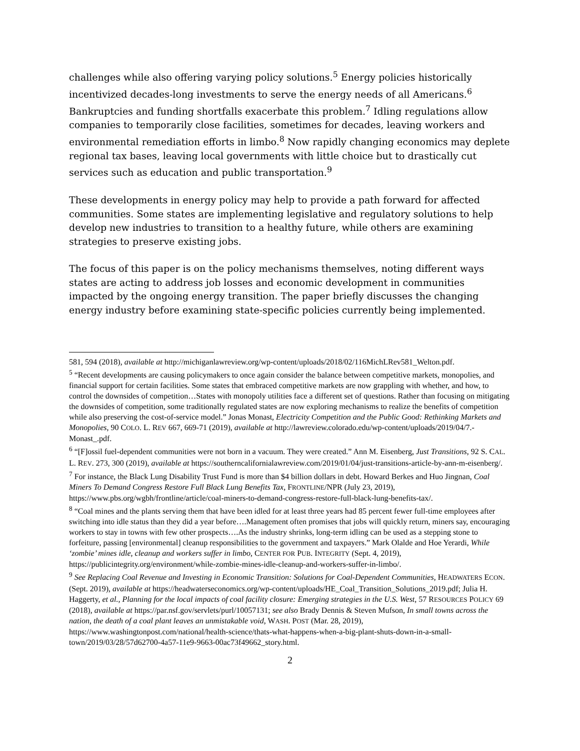challenges while also offering varying policy solutions.<sup>5</sup> Energy policies historically incentivized decades-long investments to serve the energy needs of all Americans.<sup>6</sup> Bankruptcies and funding shortfalls exacerbate this problem.<sup>7</sup> Idling regulations allow companies to temporarily close facilities, sometimes for decades, leaving workers and environmental remediation efforts in limbo.<sup>8</sup> Now rapidly changing economics may deplete regional tax bases, leaving local governments with little choice but to drastically cut services such as education and public transportation.<sup>9</sup>
These developments in energy policy may help to provide a path forward for affected communities. Some states are implementing legislative and regulatory solutions to help develop new industries to transition to a healthy future, while others are examining strategies to preserve existing jobs.
The focus of this paper is on the policy mechanisms themselves, noting different ways states are acting to address job losses and economic development in communities impacted by the ongoing energy transition. The paper briefly discusses the changing energy industry before examining state-specific policies currently being implemented.
581, 594 (2018), available at http://michiganlawreview.org/wp-content/uploads/2018/02/116MichLRev581_Welton.pdf.
<sup>5</sup> “Recent developments are causing policymakers to once again consider the balance between competitive markets, monopolies, and financial support for certain facilities. Some states that embraced competitive markets are now grappling with whether, and how, to control the downsides of competition…States with monopoly utilities face a different set of questions. Rather than focusing on mitigating the downsides of competition, some traditionally regulated states are now exploring mechanisms to realize the benefits of competition while also preserving the cost-of-service model.” Jonas Monast, Electricity Competition and the Public Good: Rethinking Markets and Monopolies, 90 COLO. L. REV 667, 669-71 (2019), available at http://lawreview.colorado.edu/wp-content/uploads/2019/04/7.-Monast_.pdf.
<sup>6</sup> “[F]ossil fuel-dependent communities were not born in a vacuum. They were created.” Ann M. Eisenberg, Just Transitions, 92 S. CAL. L. REV. 273, 300 (2019), available at https://southerncalifornialawreview.com/2019/01/04/just-transitions-article-by-ann-m-eisenberg/.
<sup>7</sup> For instance, the Black Lung Disability Trust Fund is more than $4 billion dollars in debt. Howard Berkes and Huo Jingnan, Coal Miners To Demand Congress Restore Full Black Lung Benefits Tax, FRONTLINE/NPR (July 23, 2019), https://www.pbs.org/wgbh/frontline/article/coal-miners-to-demand-congress-restore-full-black-lung-benefits-tax/.
<sup>8</sup> “Coal mines and the plants serving them that have been idled for at least three years had 85 percent fewer full-time employees after switching into idle status than they did a year before….Management often promises that jobs will quickly return, miners say, encouraging workers to stay in towns with few other prospects….As the industry shrinks, long-term idling can be used as a stepping stone to forfeiture, passing [environmental] cleanup responsibilities to the government and taxpayers.” Mark Olalde and Hoe Yerardi, While ‘zombie’ mines idle, cleanup and workers suffer in limbo, CENTER FOR PUB. INTEGRITY (Sept. 4, 2019), https://publicintegrity.org/environment/while-zombie-mines-idle-cleanup-and-workers-suffer-in-limbo/.
<sup>9</sup> See Replacing Coal Revenue and Investing in Economic Transition: Solutions for Coal-Dependent Communities, HEADWATERS ECON. (Sept. 2019), available at https://headwaterseconomics.org/wp-content/uploads/HE_Coal_Transition_Solutions_2019.pdf; Julia H. Haggerty, et al., Planning for the local impacts of coal facility closure: Emerging strategies in the U.S. West, 57 RESOURCES POLICY 69 (2018), available at https://par.nsf.gov/servlets/purl/10057131; see also Brady Dennis & Steven Mufson, In small towns across the nation, the death of a coal plant leaves an unmistakable void, WASH. POST (Mar. 28, 2019), https://www.washingtonpost.com/national/health-science/thats-what-happens-when-a-big-plant-shuts-down-in-a-small-town/2019/03/28/57d62700-4a57-11e9-9663-00ac73f49662_story.html.
2